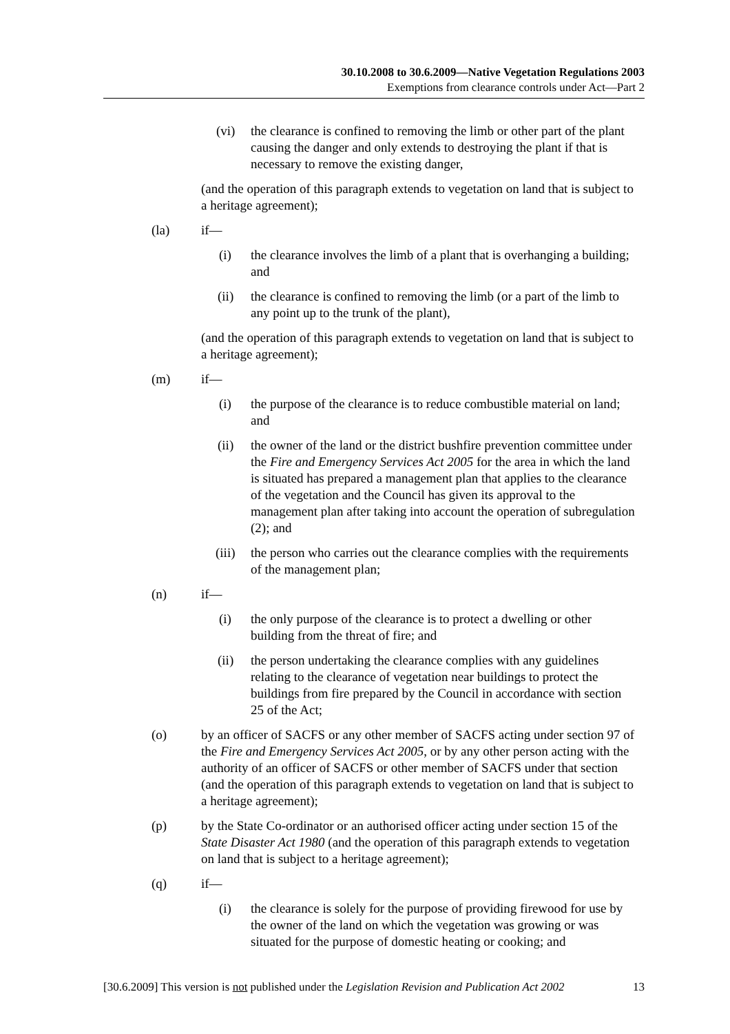30.10.2008 to 30.6.2009—Native Vegetation Regulations 2003
Exemptions from clearance controls under Act—Part 2
(vi) the clearance is confined to removing the limb or other part of the plant causing the danger and only extends to destroying the plant if that is necessary to remove the existing danger,
(and the operation of this paragraph extends to vegetation on land that is subject to a heritage agreement);
(la) if—
(i) the clearance involves the limb of a plant that is overhanging a building; and
(ii) the clearance is confined to removing the limb (or a part of the limb to any point up to the trunk of the plant),
(and the operation of this paragraph extends to vegetation on land that is subject to a heritage agreement);
(m) if—
(i) the purpose of the clearance is to reduce combustible material on land; and
(ii) the owner of the land or the district bushfire prevention committee under the Fire and Emergency Services Act 2005 for the area in which the land is situated has prepared a management plan that applies to the clearance of the vegetation and the Council has given its approval to the management plan after taking into account the operation of subregulation (2); and
(iii)
the person who carries out the clearance complies with the requirements of the management plan;
(n) if—
(i) the only purpose of the clearance is to protect a dwelling or other building from the threat of fire; and
(ii) the person undertaking the clearance complies with any guidelines relating to the clearance of vegetation near buildings to protect the buildings from fire prepared by the Council in accordance with section 25 of the Act;
(o) by an officer of SACFS or any other member of SACFS acting under section 97 of the Fire and Emergency Services Act 2005, or by any other person acting with the authority of an officer of SACFS or other member of SACFS under that section (and the operation of this paragraph extends to vegetation on land that is subject to a heritage agreement);
(p) by the State Co-ordinator or an authorised officer acting under section 15 of the State Disaster Act 1980 (and the operation of this paragraph extends to vegetation on land that is subject to a heritage agreement);
(q) if—
(i) the clearance is solely for the purpose of providing firewood for use by the owner of the land on which the vegetation was growing or was situated for the purpose of domestic heating or cooking; and
[30.6.2009] This version is not published under the Legislation Revision and Publication Act 2002 13